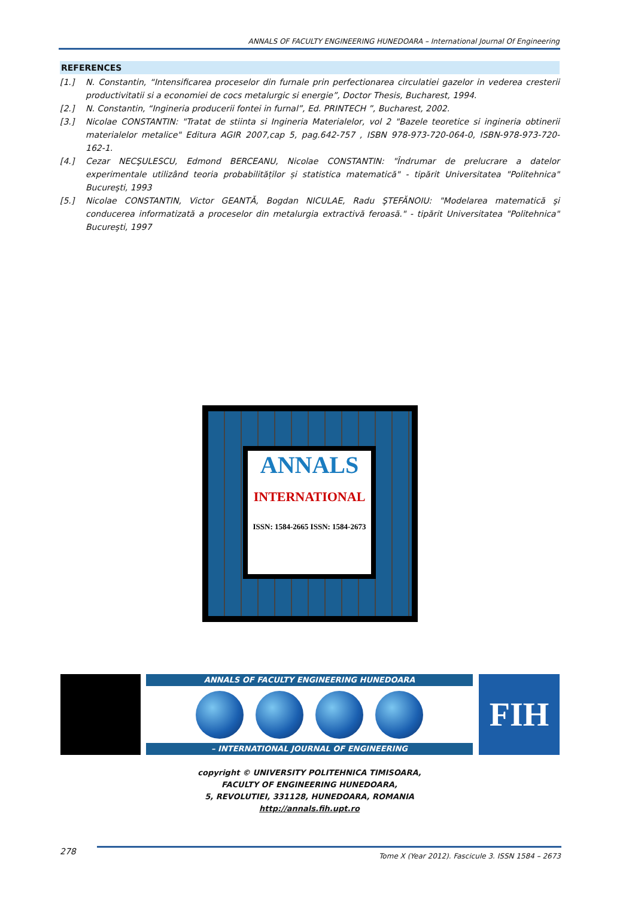ANNALS OF FACULTY ENGINEERING HUNEDOARA – International Journal Of Engineering
REFERENCES
[1.] N. Constantin, “Intensificarea proceselor din furnale prin perfectionarea circulatiei gazelor in vederea cresterii productivitatii si a economiei de cocs metalurgic si energie”, Doctor Thesis, Bucharest, 1994.
[2.] N. Constantin, “Ingineria producerii fontei in furnal”, Ed. PRINTECH ”, Bucharest, 2002.
[3.] Nicolae CONSTANTIN: "Tratat de stiinta si Ingineria Materialelor, vol 2 "Bazele teoretice si ingineria obtinerii materialelor metalice" Editura AGIR 2007,cap 5, pag.642-757 , ISBN 978-973-720-064-0, ISBN-978-973-720-162-1.
[4.] Cezar NECŞULESCU, Edmond BERCEANU, Nicolae CONSTANTIN: "Îndrumar de prelucrare a datelor experimentale utilizând teoria probabilităților și statistica matematică" - tipărit Universitatea "Politehnica" Bucureşti, 1993
[5.] Nicolae CONSTANTIN, Victor GEANTĂ, Bogdan NICULAE, Radu ŞTEFĂNOIU: "Modelarea matematică şi conducerea informatizată a proceselor din metalurgia extractivă feroasă." - tipărit Universitatea "Politehnica" Bucureşti, 1997
ANNALS
INTERNATIONAL
ISSN: 1584-2665 ISSN: 1584-2673
ANNALS OF FACULTY ENGINEERING HUNEDOARA
– INTERNATIONAL JOURNAL OF ENGINEERING
FIH
copyright © UNIVERSITY POLITEHNICA TIMISOARA,
FACULTY OF ENGINEERING HUNEDOARA,
5, REVOLUTIEI, 331128, HUNEDOARA, ROMANIA
http://annals.fih.upt.ro
278 Tome X (Year 2012). Fascicule 3. ISSN 1584 – 2673